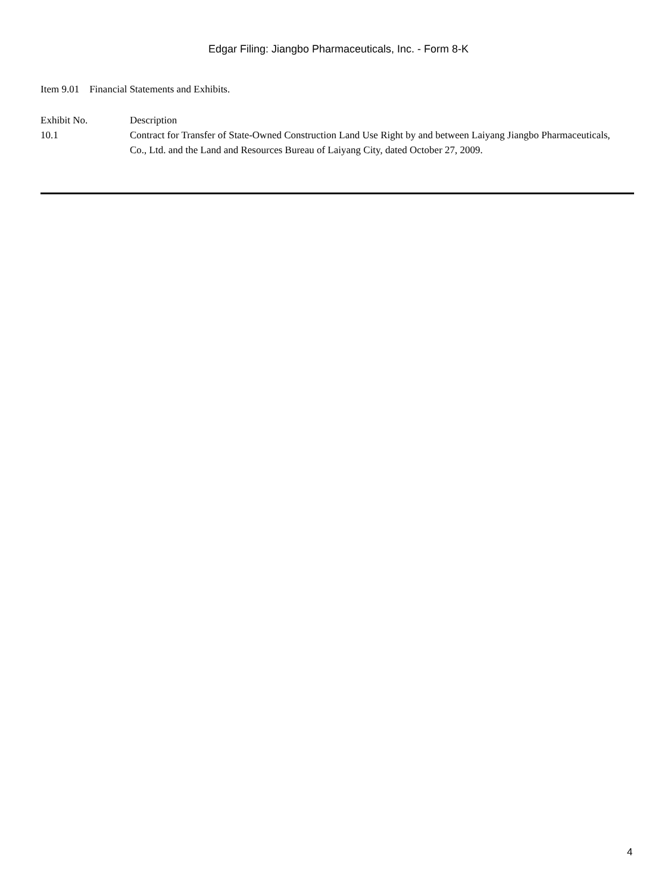Edgar Filing: Jiangbo Pharmaceuticals, Inc. - Form 8-K
Item 9.01 Financial Statements and Exhibits.
| Exhibit No. | Description |
| --- | --- |
| 10.1 | Contract for Transfer of State-Owned Construction Land Use Right by and between Laiyang Jiangbo Pharmaceuticals, Co., Ltd. and the Land and Resources Bureau of Laiyang City, dated October 27, 2009. |
4